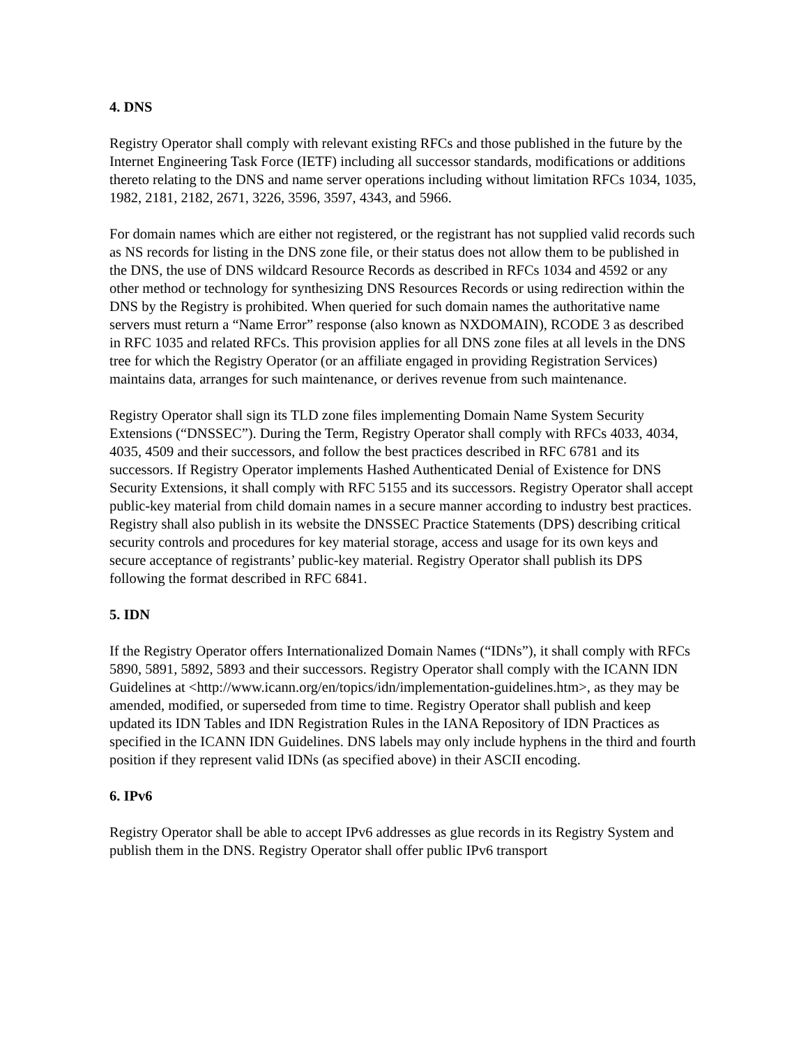4. DNS
Registry Operator shall comply with relevant existing RFCs and those published in the future by the Internet Engineering Task Force (IETF) including all successor standards, modifications or additions thereto relating to the DNS and name server operations including without limitation RFCs 1034, 1035, 1982, 2181, 2182, 2671, 3226, 3596, 3597, 4343, and 5966.
For domain names which are either not registered, or the registrant has not supplied valid records such as NS records for listing in the DNS zone file, or their status does not allow them to be published in the DNS, the use of DNS wildcard Resource Records as described in RFCs 1034 and 4592 or any other method or technology for synthesizing DNS Resources Records or using redirection within the DNS by the Registry is prohibited. When queried for such domain names the authoritative name servers must return a “Name Error” response (also known as NXDOMAIN), RCODE 3 as described in RFC 1035 and related RFCs. This provision applies for all DNS zone files at all levels in the DNS tree for which the Registry Operator (or an affiliate engaged in providing Registration Services) maintains data, arranges for such maintenance, or derives revenue from such maintenance.
Registry Operator shall sign its TLD zone files implementing Domain Name System Security Extensions (“DNSSEC”). During the Term, Registry Operator shall comply with RFCs 4033, 4034, 4035, 4509 and their successors, and follow the best practices described in RFC 6781 and its successors. If Registry Operator implements Hashed Authenticated Denial of Existence for DNS Security Extensions, it shall comply with RFC 5155 and its successors. Registry Operator shall accept public-key material from child domain names in a secure manner according to industry best practices. Registry shall also publish in its website the DNSSEC Practice Statements (DPS) describing critical security controls and procedures for key material storage, access and usage for its own keys and secure acceptance of registrants’ public-key material. Registry Operator shall publish its DPS following the format described in RFC 6841.
5. IDN
If the Registry Operator offers Internationalized Domain Names (“IDNs”), it shall comply with RFCs 5890, 5891, 5892, 5893 and their successors. Registry Operator shall comply with the ICANN IDN Guidelines at <http://www.icann.org/en/topics/idn/implementation-guidelines.htm>, as they may be amended, modified, or superseded from time to time. Registry Operator shall publish and keep updated its IDN Tables and IDN Registration Rules in the IANA Repository of IDN Practices as specified in the ICANN IDN Guidelines. DNS labels may only include hyphens in the third and fourth position if they represent valid IDNs (as specified above) in their ASCII encoding.
6. IPv6
Registry Operator shall be able to accept IPv6 addresses as glue records in its Registry System and publish them in the DNS. Registry Operator shall offer public IPv6 transport